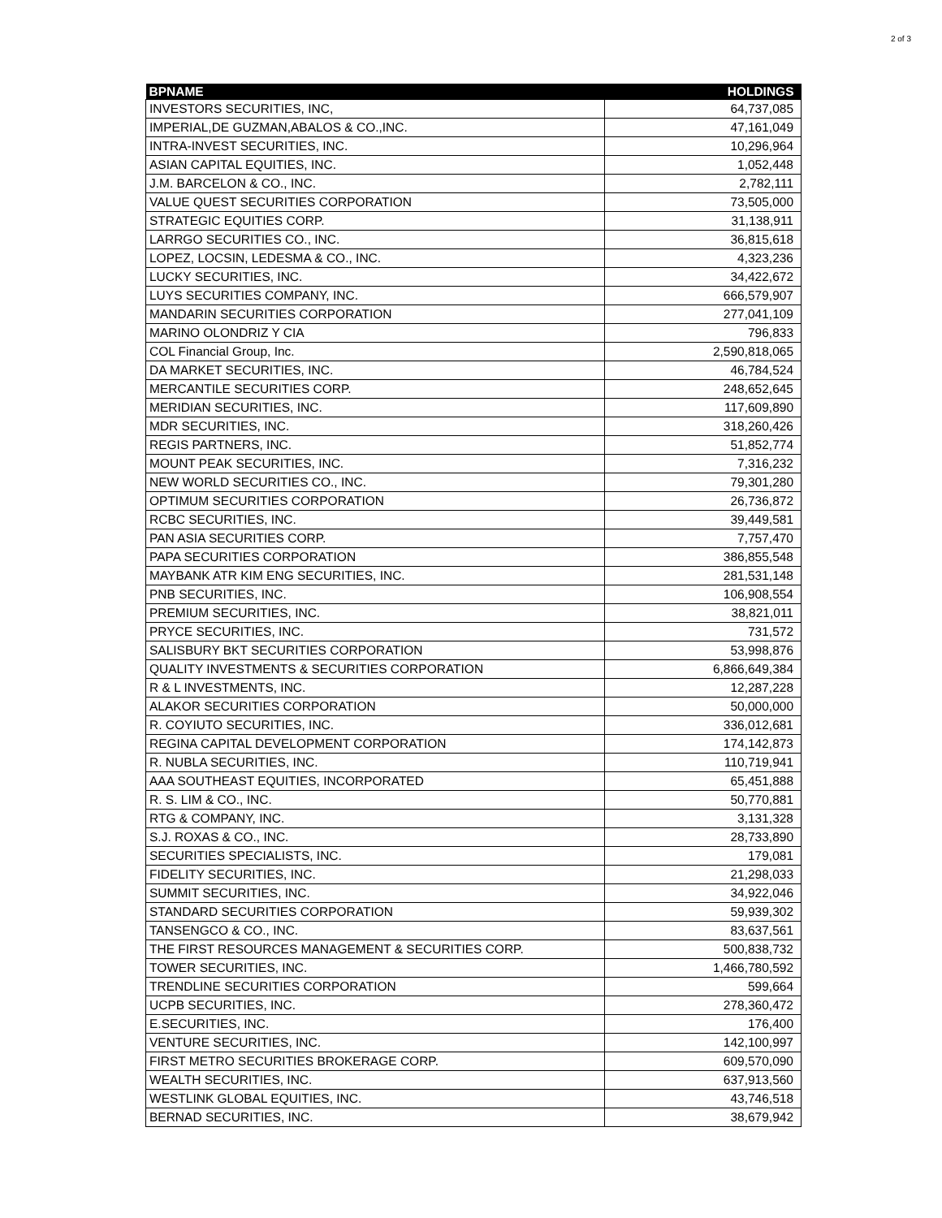2 of 3
| BPNAME | HOLDINGS |
| --- | --- |
| INVESTORS SECURITIES, INC, | 64,737,085 |
| IMPERIAL,DE GUZMAN,ABALOS & CO.,INC. | 47,161,049 |
| INTRA-INVEST SECURITIES, INC. | 10,296,964 |
| ASIAN CAPITAL EQUITIES, INC. | 1,052,448 |
| J.M. BARCELON & CO., INC. | 2,782,111 |
| VALUE QUEST SECURITIES CORPORATION | 73,505,000 |
| STRATEGIC EQUITIES CORP. | 31,138,911 |
| LARRGO SECURITIES CO., INC. | 36,815,618 |
| LOPEZ, LOCSIN, LEDESMA & CO., INC. | 4,323,236 |
| LUCKY SECURITIES, INC. | 34,422,672 |
| LUYS SECURITIES COMPANY, INC. | 666,579,907 |
| MANDARIN SECURITIES CORPORATION | 277,041,109 |
| MARINO OLONDRIZ Y CIA | 796,833 |
| COL Financial Group, Inc. | 2,590,818,065 |
| DA MARKET SECURITIES, INC. | 46,784,524 |
| MERCANTILE SECURITIES CORP. | 248,652,645 |
| MERIDIAN SECURITIES, INC. | 117,609,890 |
| MDR SECURITIES, INC. | 318,260,426 |
| REGIS PARTNERS, INC. | 51,852,774 |
| MOUNT PEAK SECURITIES, INC. | 7,316,232 |
| NEW WORLD SECURITIES CO., INC. | 79,301,280 |
| OPTIMUM SECURITIES CORPORATION | 26,736,872 |
| RCBC SECURITIES, INC. | 39,449,581 |
| PAN ASIA SECURITIES CORP. | 7,757,470 |
| PAPA SECURITIES CORPORATION | 386,855,548 |
| MAYBANK ATR KIM ENG SECURITIES, INC. | 281,531,148 |
| PNB SECURITIES, INC. | 106,908,554 |
| PREMIUM SECURITIES, INC. | 38,821,011 |
| PRYCE SECURITIES, INC. | 731,572 |
| SALISBURY BKT SECURITIES CORPORATION | 53,998,876 |
| QUALITY INVESTMENTS & SECURITIES CORPORATION | 6,866,649,384 |
| R & L INVESTMENTS, INC. | 12,287,228 |
| ALAKOR SECURITIES CORPORATION | 50,000,000 |
| R. COYIUTO SECURITIES, INC. | 336,012,681 |
| REGINA CAPITAL DEVELOPMENT CORPORATION | 174,142,873 |
| R. NUBLA SECURITIES, INC. | 110,719,941 |
| AAA SOUTHEAST EQUITIES, INCORPORATED | 65,451,888 |
| R. S. LIM & CO., INC. | 50,770,881 |
| RTG & COMPANY, INC. | 3,131,328 |
| S.J. ROXAS & CO., INC. | 28,733,890 |
| SECURITIES SPECIALISTS, INC. | 179,081 |
| FIDELITY SECURITIES, INC. | 21,298,033 |
| SUMMIT SECURITIES, INC. | 34,922,046 |
| STANDARD SECURITIES CORPORATION | 59,939,302 |
| TANSENGCO & CO., INC. | 83,637,561 |
| THE FIRST RESOURCES MANAGEMENT & SECURITIES CORP. | 500,838,732 |
| TOWER SECURITIES, INC. | 1,466,780,592 |
| TRENDLINE SECURITIES CORPORATION | 599,664 |
| UCPB SECURITIES, INC. | 278,360,472 |
| E.SECURITIES, INC. | 176,400 |
| VENTURE SECURITIES, INC. | 142,100,997 |
| FIRST METRO SECURITIES BROKERAGE CORP. | 609,570,090 |
| WEALTH SECURITIES, INC. | 637,913,560 |
| WESTLINK GLOBAL EQUITIES, INC. | 43,746,518 |
| BERNAD SECURITIES, INC. | 38,679,942 |